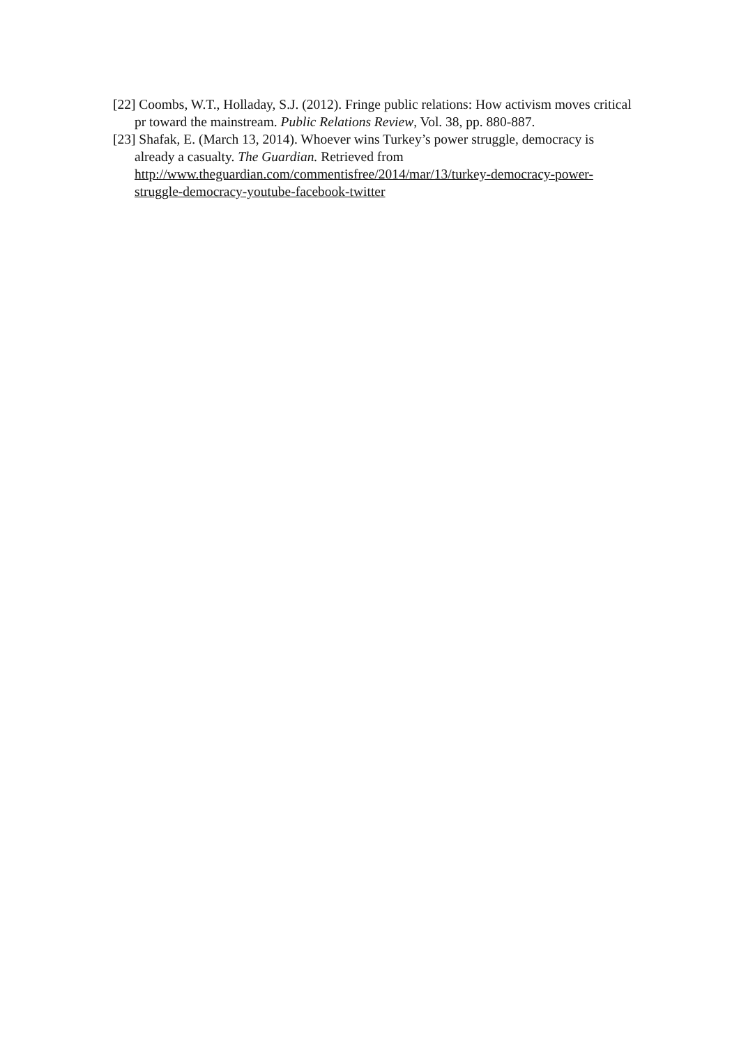[22] Coombs, W.T., Holladay, S.J. (2012). Fringe public relations: How activism moves critical pr toward the mainstream. Public Relations Review, Vol. 38, pp. 880-887.
[23] Shafak, E. (March 13, 2014). Whoever wins Turkey’s power struggle, democracy is already a casualty. The Guardian. Retrieved from http://www.theguardian.com/commentisfree/2014/mar/13/turkey-democracy-power-struggle-democracy-youtube-facebook-twitter